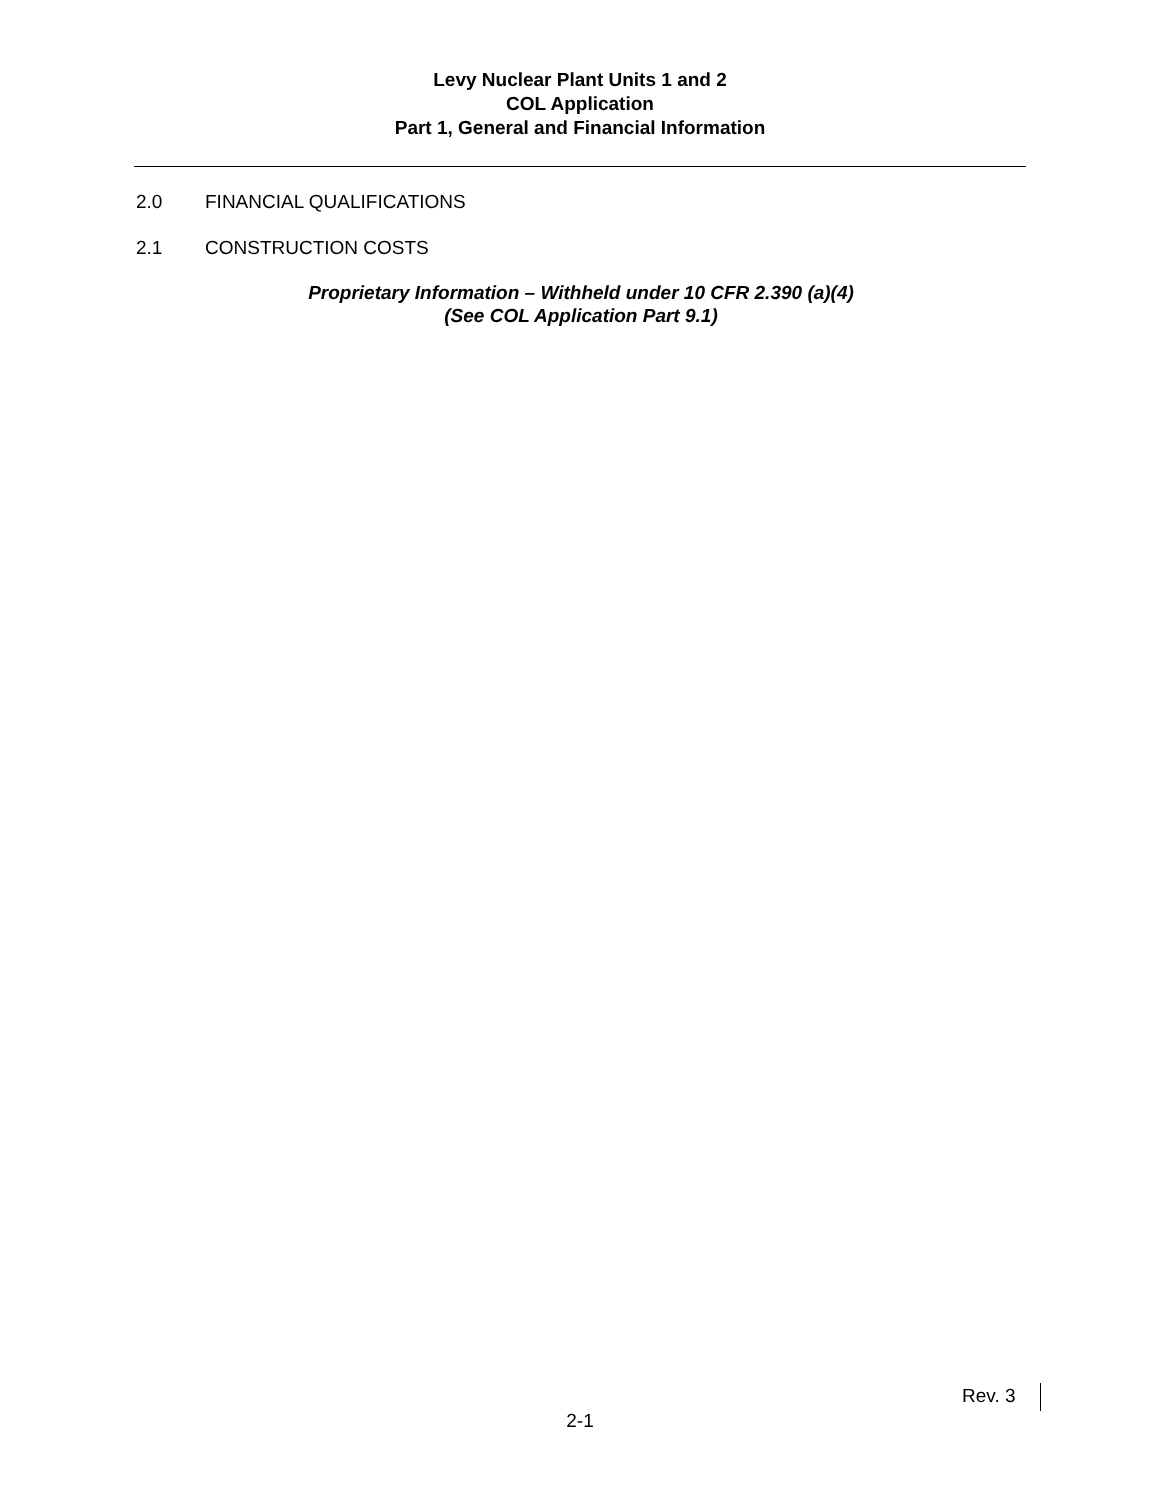Levy Nuclear Plant Units 1 and 2
COL Application
Part 1, General and Financial Information
2.0 FINANCIAL QUALIFICATIONS
2.1 CONSTRUCTION COSTS
Proprietary Information – Withheld under 10 CFR 2.390 (a)(4)
(See COL Application Part 9.1)
Rev. 3
2-1